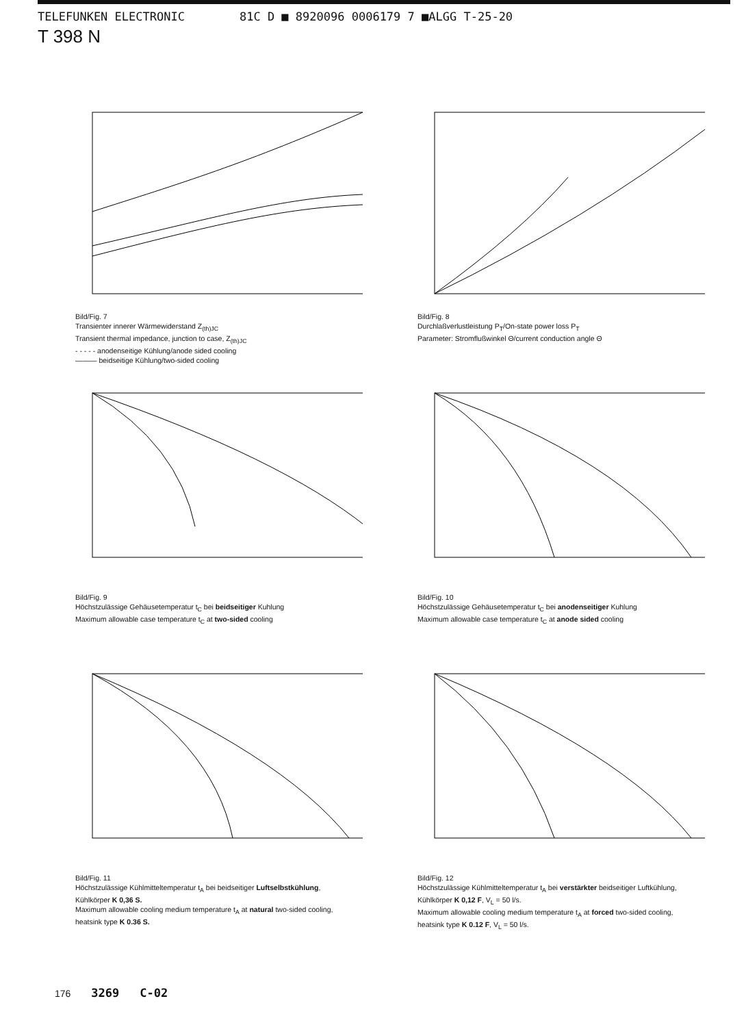TELEFUNKEN ELECTRONIC 81C D ■ 8920096 0006179 7 ■ALGG T-25-20
T 398 N
Bild/Fig. 7
Transienter innerer Wärmewiderstand Z<sub>(th)JC</sub>
Transient thermal impedance, junction to case, Z<sub>(th)JC</sub>
- - - - - anodenseitige Kühlung/anode sided cooling
——— beidseitige Kühlung/two-sided cooling
Bild/Fig. 8
Durchlaßverlustleistung P<sub>T</sub>/On-state power loss P<sub>T</sub>
Parameter: Stromflußwinkel Θ/current conduction angle Θ
Bild/Fig. 9
Höchstzulässige Gehäusetemperatur t<sub>C</sub> bei beidseitiger Kuhlung
Maximum allowable case temperature t<sub>C</sub> at two-sided cooling
Bild/Fig. 10
Höchstzulässige Gehäusetemperatur t<sub>C</sub> bei anodenseitiger Kuhlung
Maximum allowable case temperature t<sub>C</sub> at anode sided cooling
Bild/Fig. 11
Höchstzulässige Kühlmitteltemperatur t<sub>A</sub> bei beidseitiger Luftselbstkühlung,
Kühlkörper K 0,36 S.
Maximum allowable cooling medium temperature t<sub>A</sub> at natural two-sided cooling,
heatsink type K 0.36 S.
Bild/Fig. 12
Höchstzulässige Kühlmitteltemperatur t<sub>A</sub> bei verstärkter beidseitiger Luftkühlung,
Kühlkörper K 0,12 F, V<sub>L</sub> = 50 l/s.
Maximum allowable cooling medium temperature t<sub>A</sub> at forced two-sided cooling,
heatsink type K 0.12 F, V<sub>L</sub> = 50 l/s.
176 3269 C-02